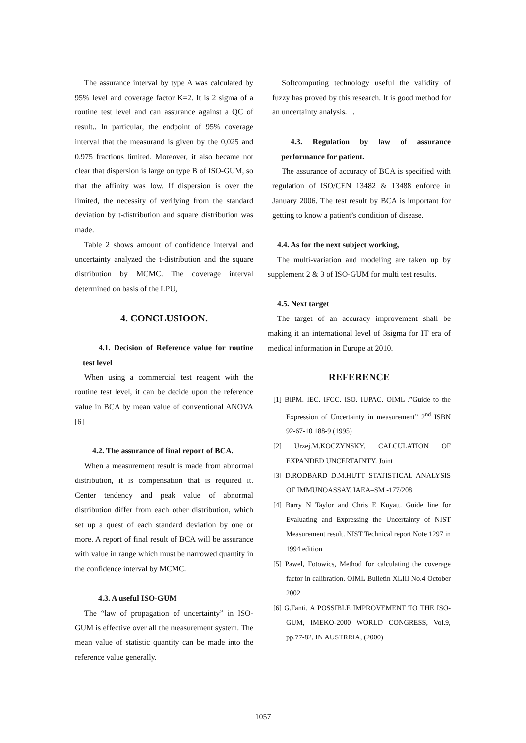The assurance interval by type A was calculated by 95% level and coverage factor K=2. It is 2 sigma of a routine test level and can assurance against a QC of result.. In particular, the endpoint of 95% coverage interval that the measurand is given by the 0,025 and 0.975 fractions limited. Moreover, it also became not clear that dispersion is large on type B of ISO-GUM, so that the affinity was low. If dispersion is over the limited, the necessity of verifying from the standard deviation by t-distribution and square distribution was made.
Table 2 shows amount of confidence interval and uncertainty analyzed the t-distribution and the square distribution by MCMC. The coverage interval determined on basis of the LPU,
4. CONCLUSIOON.
4.1. Decision of Reference value for routine test level
When using a commercial test reagent with the routine test level, it can be decide upon the reference value in BCA by mean value of conventional ANOVA [6]
4.2. The assurance of final report of BCA.
When a measurement result is made from abnormal distribution, it is compensation that is required it. Center tendency and peak value of abnormal distribution differ from each other distribution, which set up a quest of each standard deviation by one or more. A report of final result of BCA will be assurance with value in range which must be narrowed quantity in the confidence interval by MCMC.
4.3. A useful ISO-GUM
The “law of propagation of uncertainty” in ISO-GUM is effective over all the measurement system. The mean value of statistic quantity can be made into the reference value generally.
Softcomputing technology useful the validity of fuzzy has proved by this research. It is good method for an uncertainty analysis. .
4.3. Regulation by law of assurance performance for patient.
The assurance of accuracy of BCA is specified with regulation of ISO/CEN 13482 & 13488 enforce in January 2006. The test result by BCA is important for getting to know a patient’s condition of disease.
4.4. As for the next subject working,
The multi-variation and modeling are taken up by supplement 2 & 3 of ISO-GUM for multi test results.
4.5. Next target
The target of an accuracy improvement shall be making it an international level of 3sigma for IT era of medical information in Europe at 2010.
REFERENCE
[1] BIPM. IEC. IFCC. ISO. IUPAC. OIML .”Guide to the Expression of Uncertainty in measurement” 2<sup>nd</sup> ISBN 92-67-10 188-9 (1995)
[2] Urzej.M.KOCZYNSKY. CALCULATION OF EXPANDED UNCERTAINTY. Joint
[3] D.RODBARD D.M.HUTT STATISTICAL ANALYSIS OF IMMUNOASSAY. IAEA–SM -177/208
[4] Barry N Taylor and Chris E Kuyatt. Guide line for Evaluating and Expressing the Uncertainty of NIST Measurement result. NIST Technical report Note 1297 in 1994 edition
[5] Pawel, Fotowics, Method for calculating the coverage factor in calibration. OIML Bulletin XLIII No.4 October 2002
[6] G.Fanti. A POSSIBLE IMPROVEMENT TO THE ISO-GUM, IMEKO-2000 WORLD CONGRESS, Vol.9, pp.77-82, IN AUSTRRIA, (2000)
1057